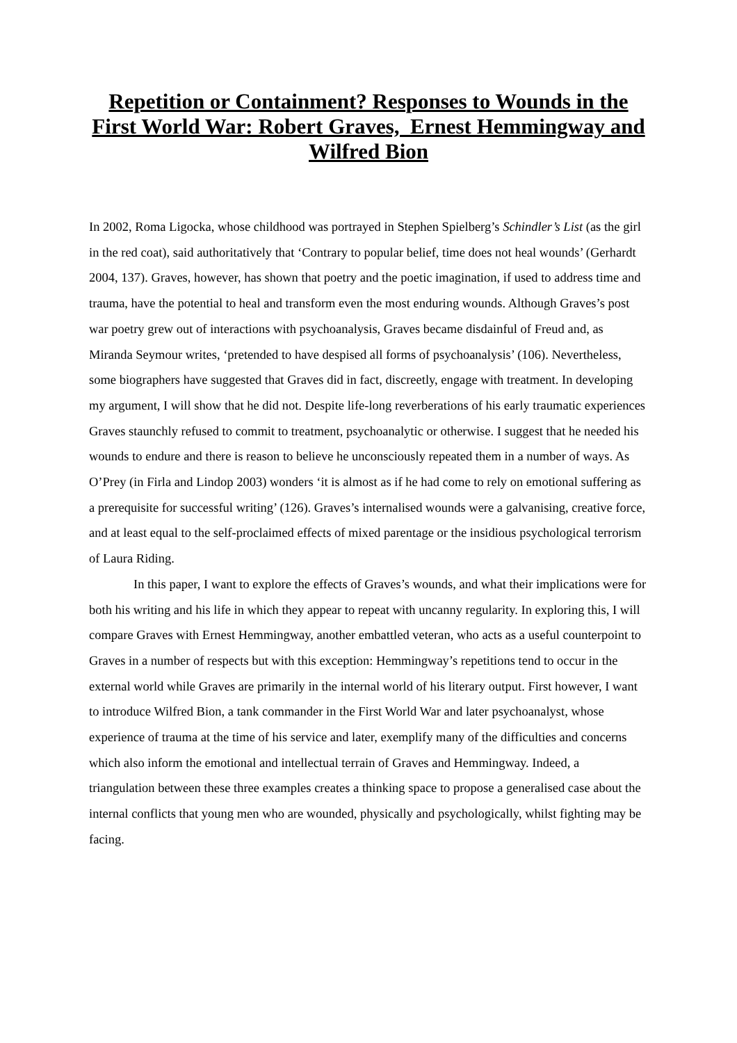Repetition or Containment? Responses to Wounds in the First World War: Robert Graves, Ernest Hemmingway and Wilfred Bion
In 2002, Roma Ligocka, whose childhood was portrayed in Stephen Spielberg’s Schindler’s List (as the girl in the red coat), said authoritatively that ‘Contrary to popular belief, time does not heal wounds’ (Gerhardt 2004, 137). Graves, however, has shown that poetry and the poetic imagination, if used to address time and trauma, have the potential to heal and transform even the most enduring wounds. Although Graves’s post war poetry grew out of interactions with psychoanalysis, Graves became disdainful of Freud and, as Miranda Seymour writes, ‘pretended to have despised all forms of psychoanalysis’ (106). Nevertheless, some biographers have suggested that Graves did in fact, discreetly, engage with treatment. In developing my argument, I will show that he did not. Despite life-long reverberations of his early traumatic experiences Graves staunchly refused to commit to treatment, psychoanalytic or otherwise. I suggest that he needed his wounds to endure and there is reason to believe he unconsciously repeated them in a number of ways. As O’Prey (in Firla and Lindop 2003) wonders ‘it is almost as if he had come to rely on emotional suffering as a prerequisite for successful writing’ (126). Graves’s internalised wounds were a galvanising, creative force, and at least equal to the self-proclaimed effects of mixed parentage or the insidious psychological terrorism of Laura Riding.
In this paper, I want to explore the effects of Graves’s wounds, and what their implications were for both his writing and his life in which they appear to repeat with uncanny regularity. In exploring this, I will compare Graves with Ernest Hemmingway, another embattled veteran, who acts as a useful counterpoint to Graves in a number of respects but with this exception: Hemmingway’s repetitions tend to occur in the external world while Graves are primarily in the internal world of his literary output. First however, I want to introduce Wilfred Bion, a tank commander in the First World War and later psychoanalyst, whose experience of trauma at the time of his service and later, exemplify many of the difficulties and concerns which also inform the emotional and intellectual terrain of Graves and Hemmingway. Indeed, a triangulation between these three examples creates a thinking space to propose a generalised case about the internal conflicts that young men who are wounded, physically and psychologically, whilst fighting may be facing.